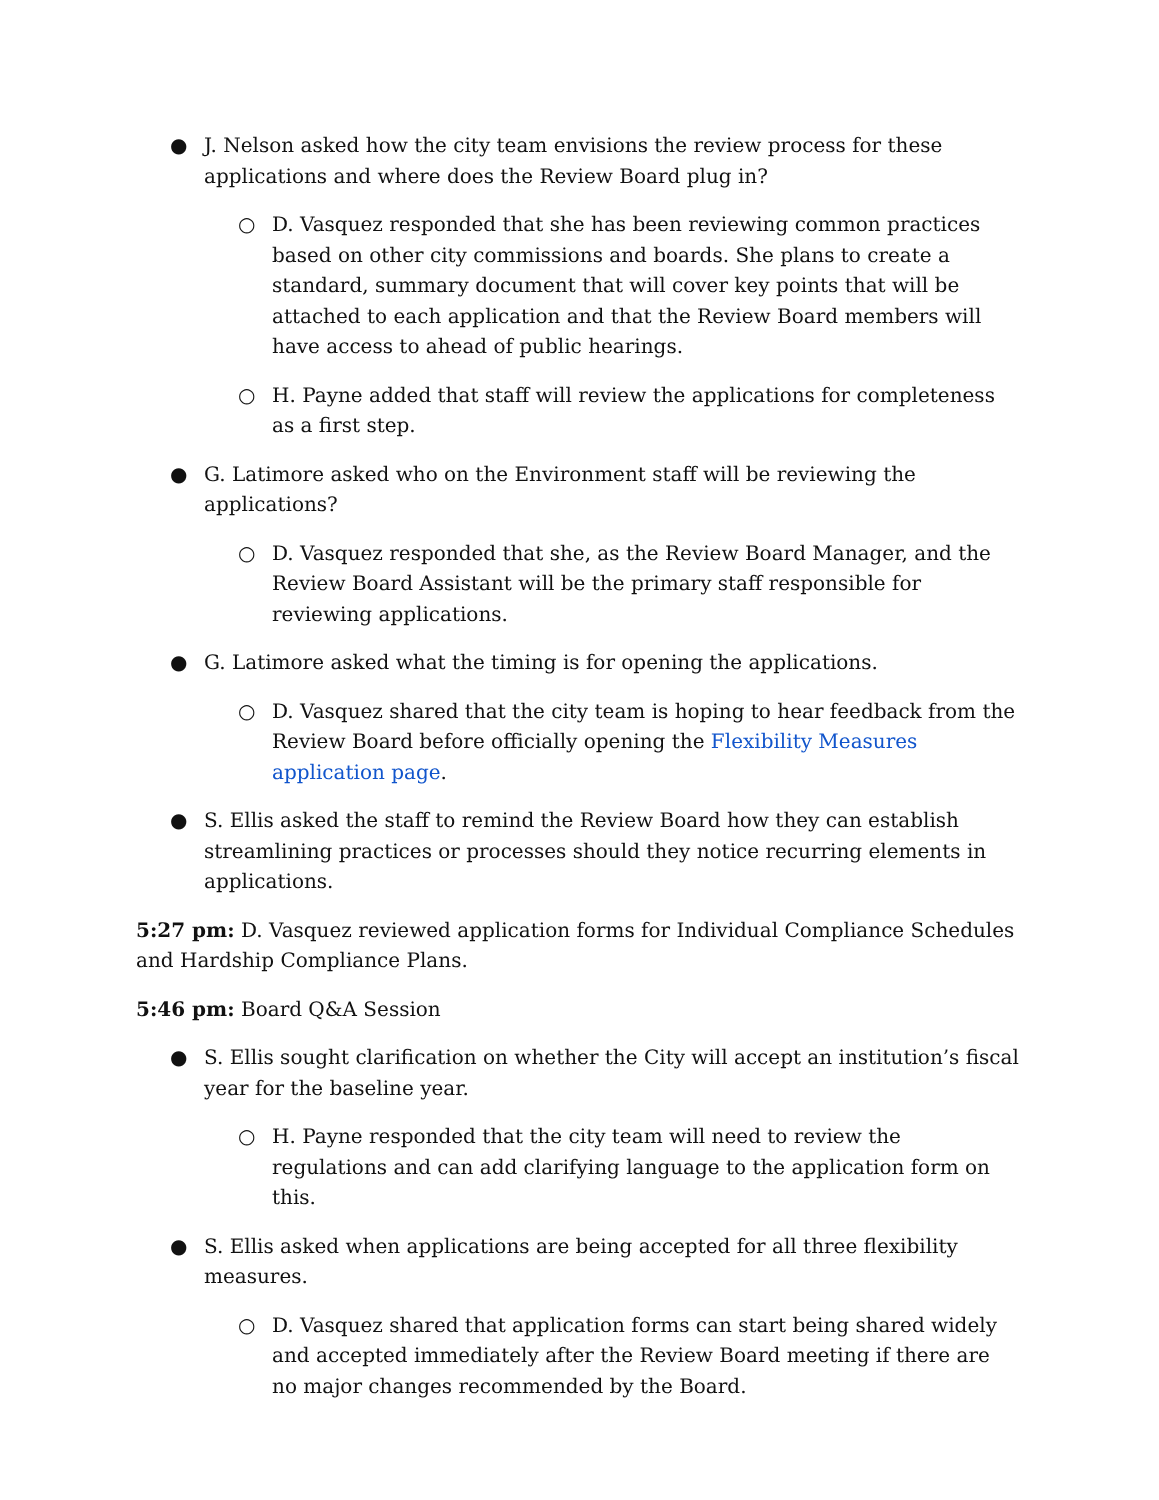● J. Nelson asked how the city team envisions the review process for these applications and where does the Review Board plug in?
○ D. Vasquez responded that she has been reviewing common practices based on other city commissions and boards. She plans to create a standard, summary document that will cover key points that will be attached to each application and that the Review Board members will have access to ahead of public hearings.
○ H. Payne added that staff will review the applications for completeness as a first step.
● G. Latimore asked who on the Environment staff will be reviewing the applications?
○ D. Vasquez responded that she, as the Review Board Manager, and the Review Board Assistant will be the primary staff responsible for reviewing applications.
● G. Latimore asked what the timing is for opening the applications.
○ D. Vasquez shared that the city team is hoping to hear feedback from the Review Board before officially opening the Flexibility Measures application page.
● S. Ellis asked the staff to remind the Review Board how they can establish streamlining practices or processes should they notice recurring elements in applications.
5:27 pm: D. Vasquez reviewed application forms for Individual Compliance Schedules and Hardship Compliance Plans.
5:46 pm: Board Q&A Session
● S. Ellis sought clarification on whether the City will accept an institution’s fiscal year for the baseline year.
○ H. Payne responded that the city team will need to review the regulations and can add clarifying language to the application form on this.
● S. Ellis asked when applications are being accepted for all three flexibility measures.
○ D. Vasquez shared that application forms can start being shared widely and accepted immediately after the Review Board meeting if there are no major changes recommended by the Board.